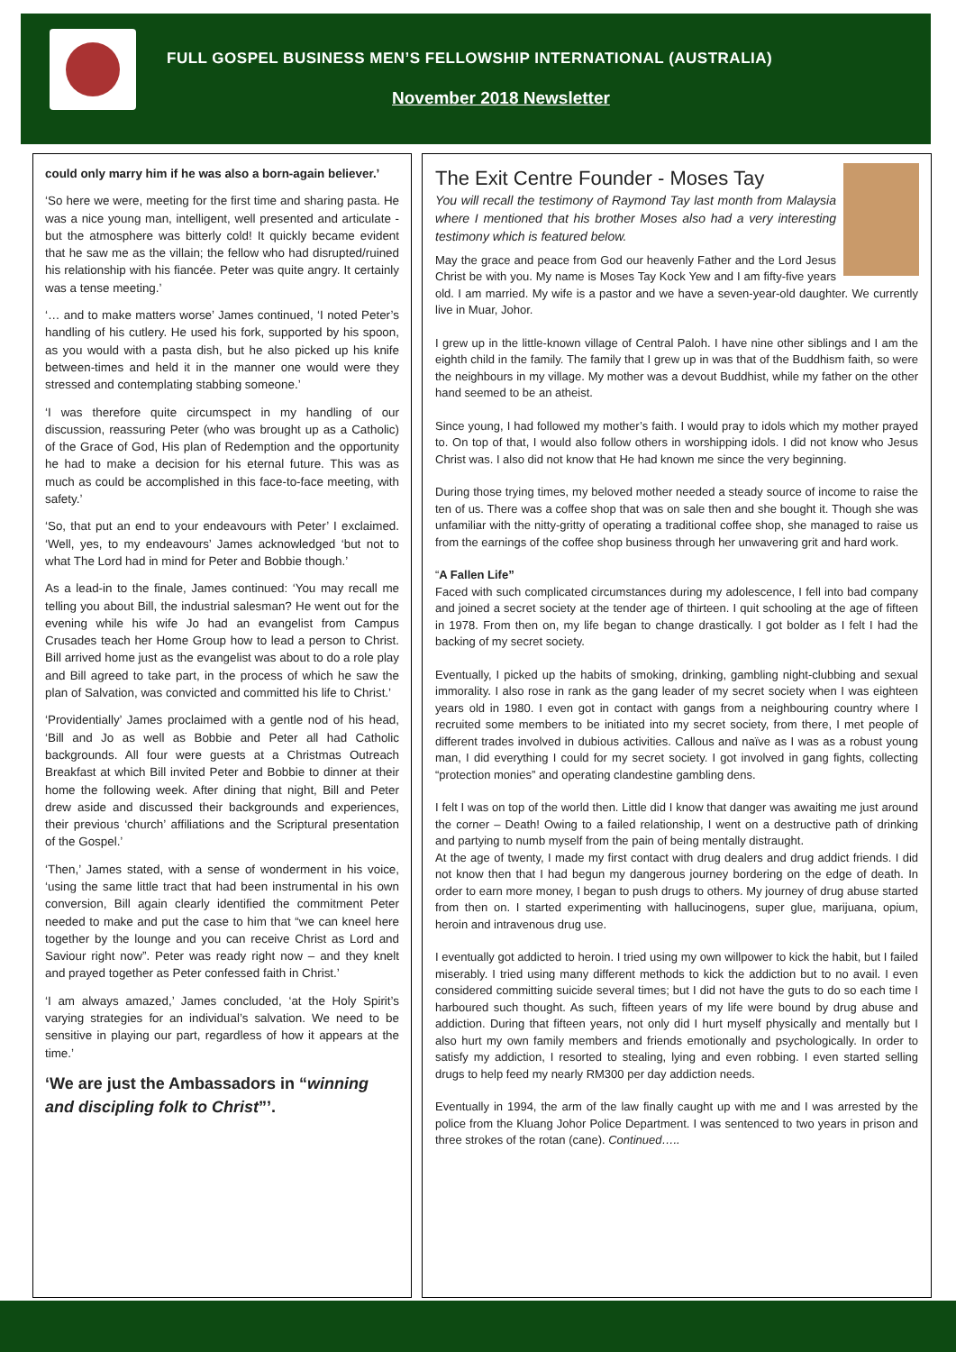FULL GOSPEL BUSINESS MEN’S FELLOWSHIP INTERNATIONAL (AUSTRALIA)
November 2018 Newsletter
could only marry him if he was also a born-again believer.’
‘So here we were, meeting for the first time and sharing pasta. He was a nice young man, intelligent, well presented and articulate - but the atmosphere was bitterly cold! It quickly became evident that he saw me as the villain; the fellow who had disrupted/ruined his relationship with his fiancée. Peter was quite angry. It certainly was a tense meeting.’
‘… and to make matters worse’ James continued, ‘I noted Peter’s handling of his cutlery. He used his fork, supported by his spoon, as you would with a pasta dish, but he also picked up his knife between-times and held it in the manner one would were they stressed and contemplating stabbing someone.’
‘I was therefore quite circumspect in my handling of our discussion, reassuring Peter (who was brought up as a Catholic) of the Grace of God, His plan of Redemption and the opportunity he had to make a decision for his eternal future. This was as much as could be accomplished in this face-to-face meeting, with safety.’
‘So, that put an end to your endeavours with Peter’ I exclaimed. ‘Well, yes, to my endeavours’ James acknowledged ‘but not to what The Lord had in mind for Peter and Bobbie though.’
As a lead-in to the finale, James continued: ‘You may recall me telling you about Bill, the industrial salesman? He went out for the evening while his wife Jo had an evangelist from Campus Crusades teach her Home Group how to lead a person to Christ. Bill arrived home just as the evangelist was about to do a role play and Bill agreed to take part, in the process of which he saw the plan of Salvation, was convicted and committed his life to Christ.’
‘Providentially’ James proclaimed with a gentle nod of his head, ‘Bill and Jo as well as Bobbie and Peter all had Catholic backgrounds. All four were guests at a Christmas Outreach Breakfast at which Bill invited Peter and Bobbie to dinner at their home the following week. After dining that night, Bill and Peter drew aside and discussed their backgrounds and experiences, their previous ‘church’ affiliations and the Scriptural presentation of the Gospel.’
‘Then,’ James stated, with a sense of wonderment in his voice, ‘using the same little tract that had been instrumental in his own conversion, Bill again clearly identified the commitment Peter needed to make and put the case to him that “we can kneel here together by the lounge and you can receive Christ as Lord and Saviour right now”. Peter was ready right now – and they knelt and prayed together as Peter confessed faith in Christ.’
‘I am always amazed,’ James concluded, ‘at the Holy Spirit’s varying strategies for an individual’s salvation. We need to be sensitive in playing our part, regardless of how it appears at the time.’
‘We are just the Ambassadors in “winning and discipling folk to Christ”’.
The Exit Centre Founder - Moses Tay
You will recall the testimony of Raymond Tay last month from Malaysia where I mentioned that his brother Moses also had a very interesting testimony which is featured below.
May the grace and peace from God our heavenly Father and the Lord Jesus Christ be with you. My name is Moses Tay Kock Yew and I am fifty-five years old. I am married. My wife is a pastor and we have a seven-year-old daughter. We currently live in Muar, Johor.
I grew up in the little-known village of Central Paloh. I have nine other siblings and I am the eighth child in the family. The family that I grew up in was that of the Buddhism faith, so were the neighbours in my village. My mother was a devout Buddhist, while my father on the other hand seemed to be an atheist.
Since young, I had followed my mother’s faith. I would pray to idols which my mother prayed to. On top of that, I would also follow others in worshipping idols. I did not know who Jesus Christ was. I also did not know that He had known me since the very beginning.
During those trying times, my beloved mother needed a steady source of income to raise the ten of us. There was a coffee shop that was on sale then and she bought it. Though she was unfamiliar with the nitty-gritty of operating a traditional coffee shop, she managed to raise us from the earnings of the coffee shop business through her unwavering grit and hard work.
“A Fallen Life”
Faced with such complicated circumstances during my adolescence, I fell into bad company and joined a secret society at the tender age of thirteen. I quit schooling at the age of fifteen in 1978. From then on, my life began to change drastically. I got bolder as I felt I had the backing of my secret society.
Eventually, I picked up the habits of smoking, drinking, gambling night-clubbing and sexual immorality. I also rose in rank as the gang leader of my secret society when I was eighteen years old in 1980. I even got in contact with gangs from a neighbouring country where I recruited some members to be initiated into my secret society, from there, I met people of different trades involved in dubious activities. Callous and naïve as I was as a robust young man, I did everything I could for my secret society. I got involved in gang fights, collecting “protection monies” and operating clandestine gambling dens.
I felt I was on top of the world then. Little did I know that danger was awaiting me just around the corner – Death! Owing to a failed relationship, I went on a destructive path of drinking and partying to numb myself from the pain of being mentally distraught.
At the age of twenty, I made my first contact with drug dealers and drug addict friends. I did not know then that I had begun my dangerous journey bordering on the edge of death. In order to earn more money, I began to push drugs to others. My journey of drug abuse started from then on. I started experimenting with hallucinogens, super glue, marijuana, opium, heroin and intravenous drug use.
I eventually got addicted to heroin. I tried using my own willpower to kick the habit, but I failed miserably. I tried using many different methods to kick the addiction but to no avail. I even considered committing suicide several times; but I did not have the guts to do so each time I harboured such thought. As such, fifteen years of my life were bound by drug abuse and addiction. During that fifteen years, not only did I hurt myself physically and mentally but I also hurt my own family members and friends emotionally and psychologically. In order to satisfy my addiction, I resorted to stealing, lying and even robbing. I even started selling drugs to help feed my nearly RM300 per day addiction needs.
Eventually in 1994, the arm of the law finally caught up with me and I was arrested by the police from the Kluang Johor Police Department. I was sentenced to two years in prison and three strokes of the rotan (cane). Continued…..